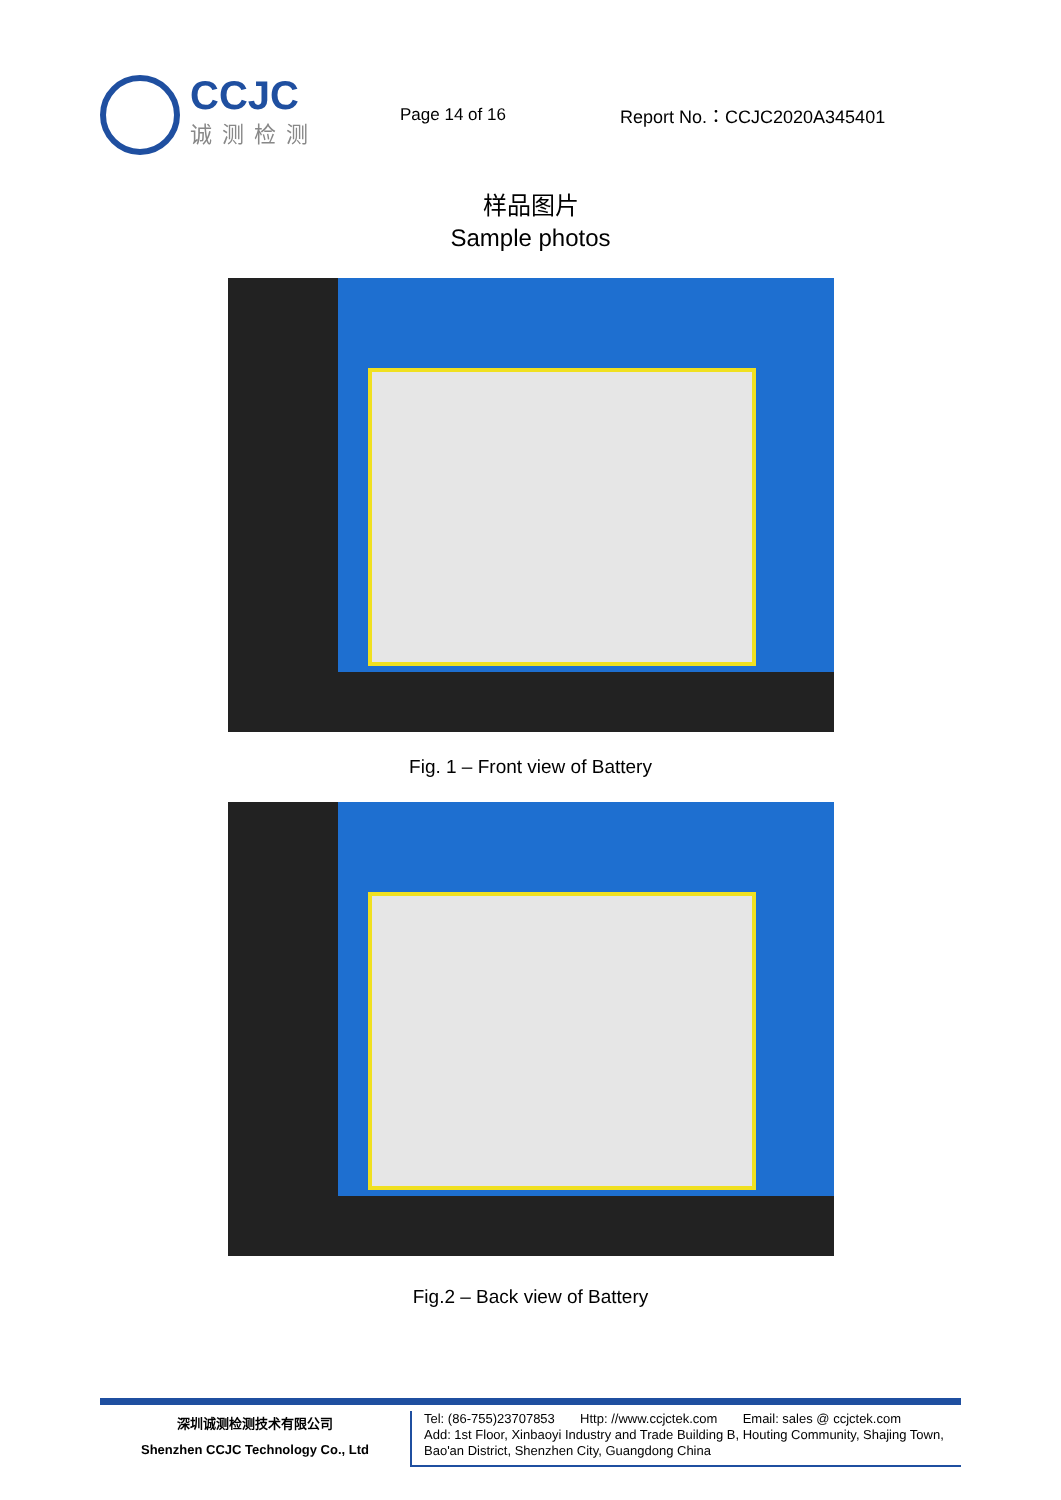CCJC
诚测检测
Page 14 of 16 Report No.：CCJC2020A345401
样品图片
Sample photos
Fig. 1 – Front view of Battery
Fig.2 – Back view of Battery
深圳诚测检测技术有限公司
Shenzhen CCJC Technology Co., Ltd
Tel: (86-755)23707853 Http: //www.ccjctek.com Email: sales @ ccjctek.com
Add: 1st Floor, Xinbaoyi Industry and Trade Building B, Houting Community, Shajing Town, Bao'an District, Shenzhen City, Guangdong China